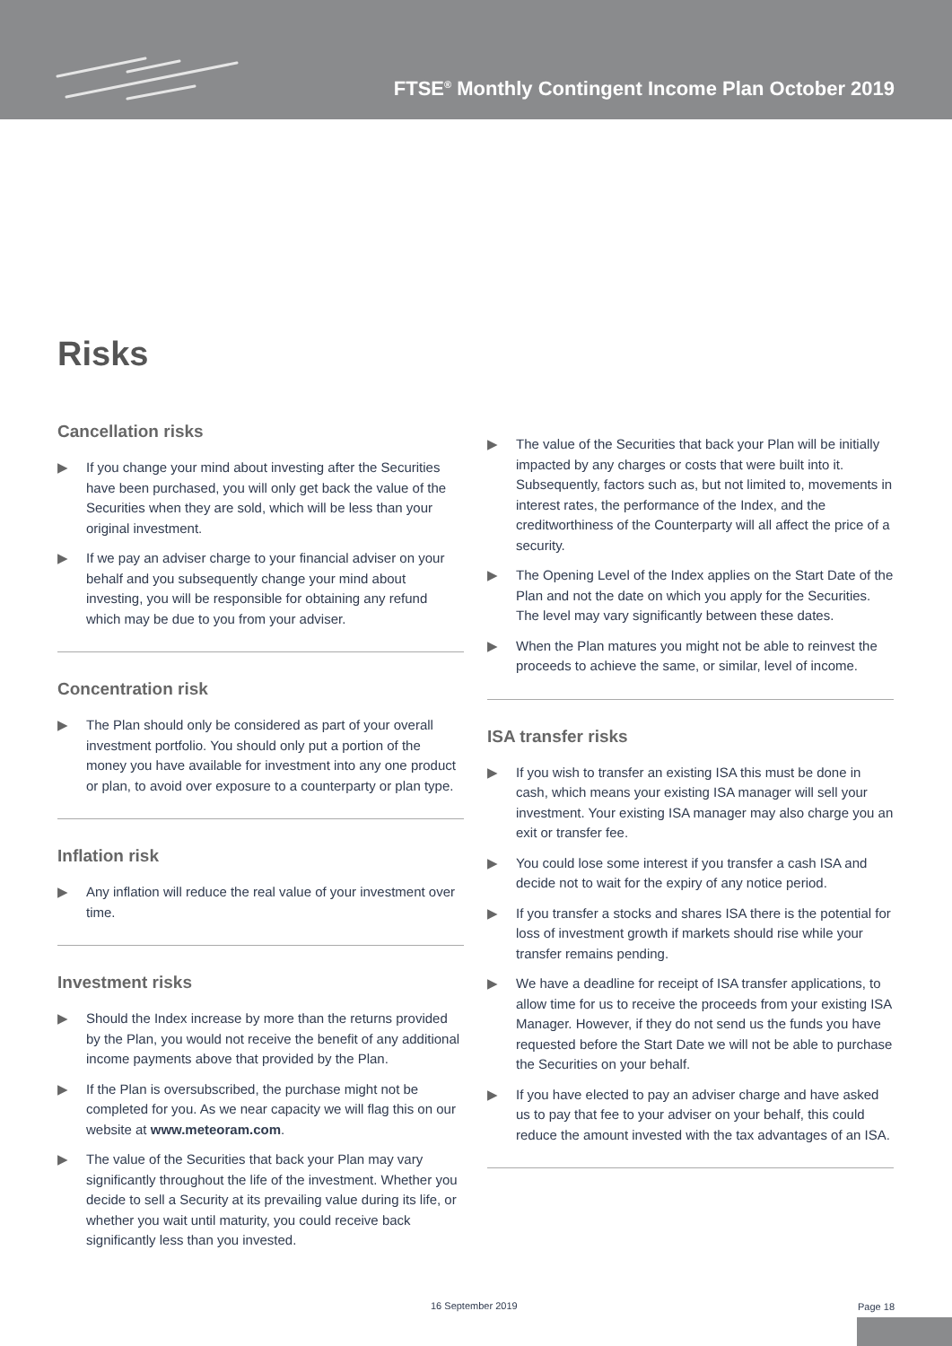FTSE<sup>®</sup> Monthly Contingent Income Plan October 2019
Risks
Cancellation risks
▶ If you change your mind about investing after the Securities have been purchased, you will only get back the value of the Securities when they are sold, which will be less than your original investment.
▶ If we pay an adviser charge to your financial adviser on your behalf and you subsequently change your mind about investing, you will be responsible for obtaining any refund which may be due to you from your adviser.
Concentration risk
▶ The Plan should only be considered as part of your overall investment portfolio. You should only put a portion of the money you have available for investment into any one product or plan, to avoid over exposure to a counterparty or plan type.
Inflation risk
▶ Any inflation will reduce the real value of your investment over time.
Investment risks
▶ Should the Index increase by more than the returns provided by the Plan, you would not receive the benefit of any additional income payments above that provided by the Plan.
▶ If the Plan is oversubscribed, the purchase might not be completed for you. As we near capacity we will flag this on our website at www.meteoram.com.
▶ The value of the Securities that back your Plan may vary significantly throughout the life of the investment. Whether you decide to sell a Security at its prevailing value during its life, or whether you wait until maturity, you could receive back significantly less than you invested.
▶ The value of the Securities that back your Plan will be initially impacted by any charges or costs that were built into it. Subsequently, factors such as, but not limited to, movements in interest rates, the performance of the Index, and the creditworthiness of the Counterparty will all affect the price of a security.
▶ The Opening Level of the Index applies on the Start Date of the Plan and not the date on which you apply for the Securities. The level may vary significantly between these dates.
▶ When the Plan matures you might not be able to reinvest the proceeds to achieve the same, or similar, level of income.
ISA transfer risks
▶ If you wish to transfer an existing ISA this must be done in cash, which means your existing ISA manager will sell your investment. Your existing ISA manager may also charge you an exit or transfer fee.
▶ You could lose some interest if you transfer a cash ISA and decide not to wait for the expiry of any notice period.
▶ If you transfer a stocks and shares ISA there is the potential for loss of investment growth if markets should rise while your transfer remains pending.
▶ We have a deadline for receipt of ISA transfer applications, to allow time for us to receive the proceeds from your existing ISA Manager. However, if they do not send us the funds you have requested before the Start Date we will not be able to purchase the Securities on your behalf.
▶ If you have elected to pay an adviser charge and have asked us to pay that fee to your adviser on your behalf, this could reduce the amount invested with the tax advantages of an ISA.
16 September 2019 Page 18